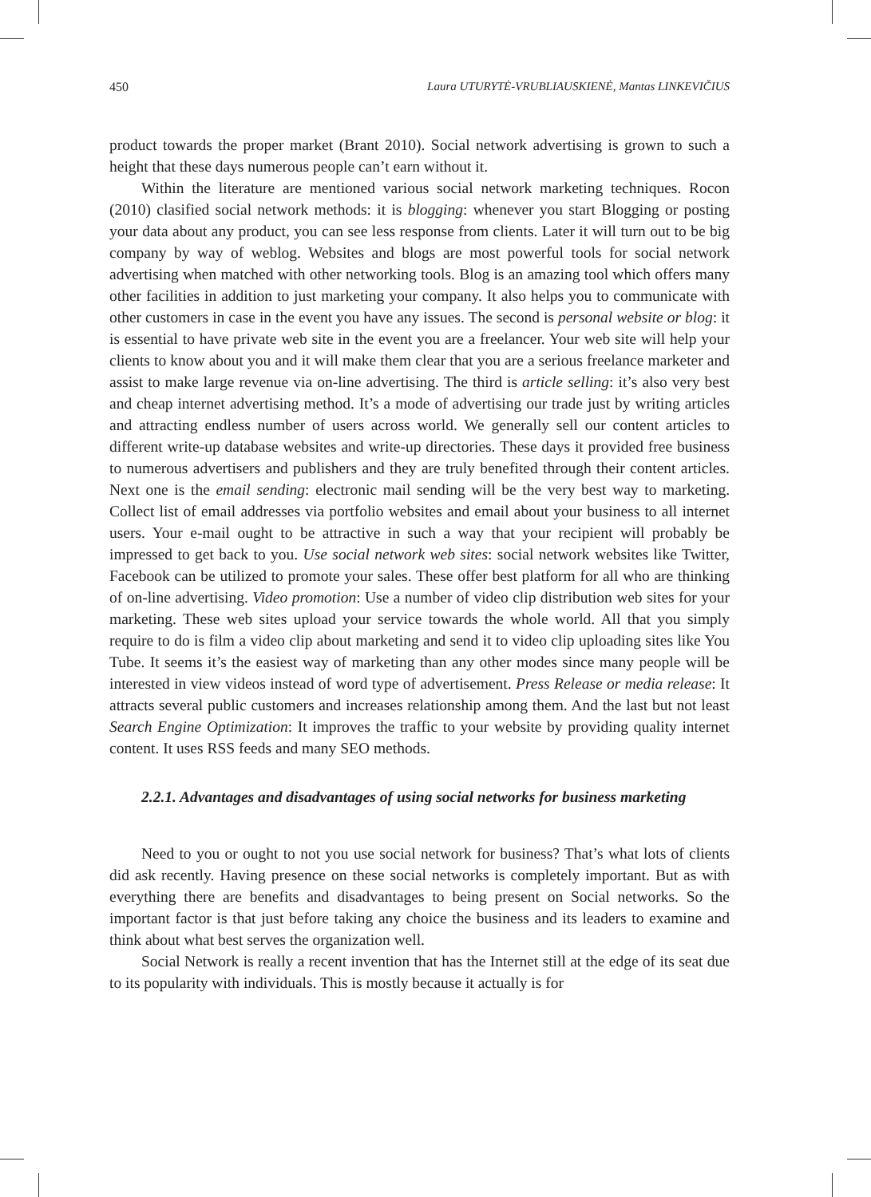450 Laura UTURYTĖ-VRUBLIAUSKIENĖ, Mantas LINKEVIČIUS
product towards the proper market (Brant 2010). Social network advertising is grown to such a height that these days numerous people can’t earn without it.
Within the literature are mentioned various social network marketing techniques. Rocon (2010) clasified social network methods: it is blogging: whenever you start Blogging or posting your data about any product, you can see less response from clients. Later it will turn out to be big company by way of weblog. Websites and blogs are most powerful tools for social network advertising when matched with other networking tools. Blog is an amazing tool which offers many other facilities in addition to just marketing your company. It also helps you to communicate with other customers in case in the event you have any issues. The second is personal website or blog: it is essential to have private web site in the event you are a freelancer. Your web site will help your clients to know about you and it will make them clear that you are a serious freelance marketer and assist to make large revenue via on-line advertising. The third is article selling: it’s also very best and cheap internet advertising method. It’s a mode of advertising our trade just by writing articles and attracting endless number of users across world. We generally sell our content articles to different write-up database websites and write-up directories. These days it provided free business to numerous advertisers and publishers and they are truly benefited through their content articles. Next one is the email sending: electronic mail sending will be the very best way to marketing. Collect list of email addresses via portfolio websites and email about your business to all internet users. Your e-mail ought to be attractive in such a way that your recipient will probably be impressed to get back to you. Use social network web sites: social network websites like Twitter, Facebook can be utilized to promote your sales. These offer best platform for all who are thinking of on-line advertising. Video promotion: Use a number of video clip distribution web sites for your marketing. These web sites upload your service towards the whole world. All that you simply require to do is film a video clip about marketing and send it to video clip uploading sites like You Tube. It seems it’s the easiest way of marketing than any other modes since many people will be interested in view videos instead of word type of advertisement. Press Release or media release: It attracts several public customers and increases relationship among them. And the last but not least Search Engine Optimization: It improves the traffic to your website by providing quality internet content. It uses RSS feeds and many SEO methods.
2.2.1. Advantages and disadvantages of using social networks for business marketing
Need to you or ought to not you use social network for business? That’s what lots of clients did ask recently. Having presence on these social networks is completely important. But as with everything there are benefits and disadvantages to being present on Social networks. So the important factor is that just before taking any choice the business and its leaders to examine and think about what best serves the organization well.
Social Network is really a recent invention that has the Internet still at the edge of its seat due to its popularity with individuals. This is mostly because it actually is for